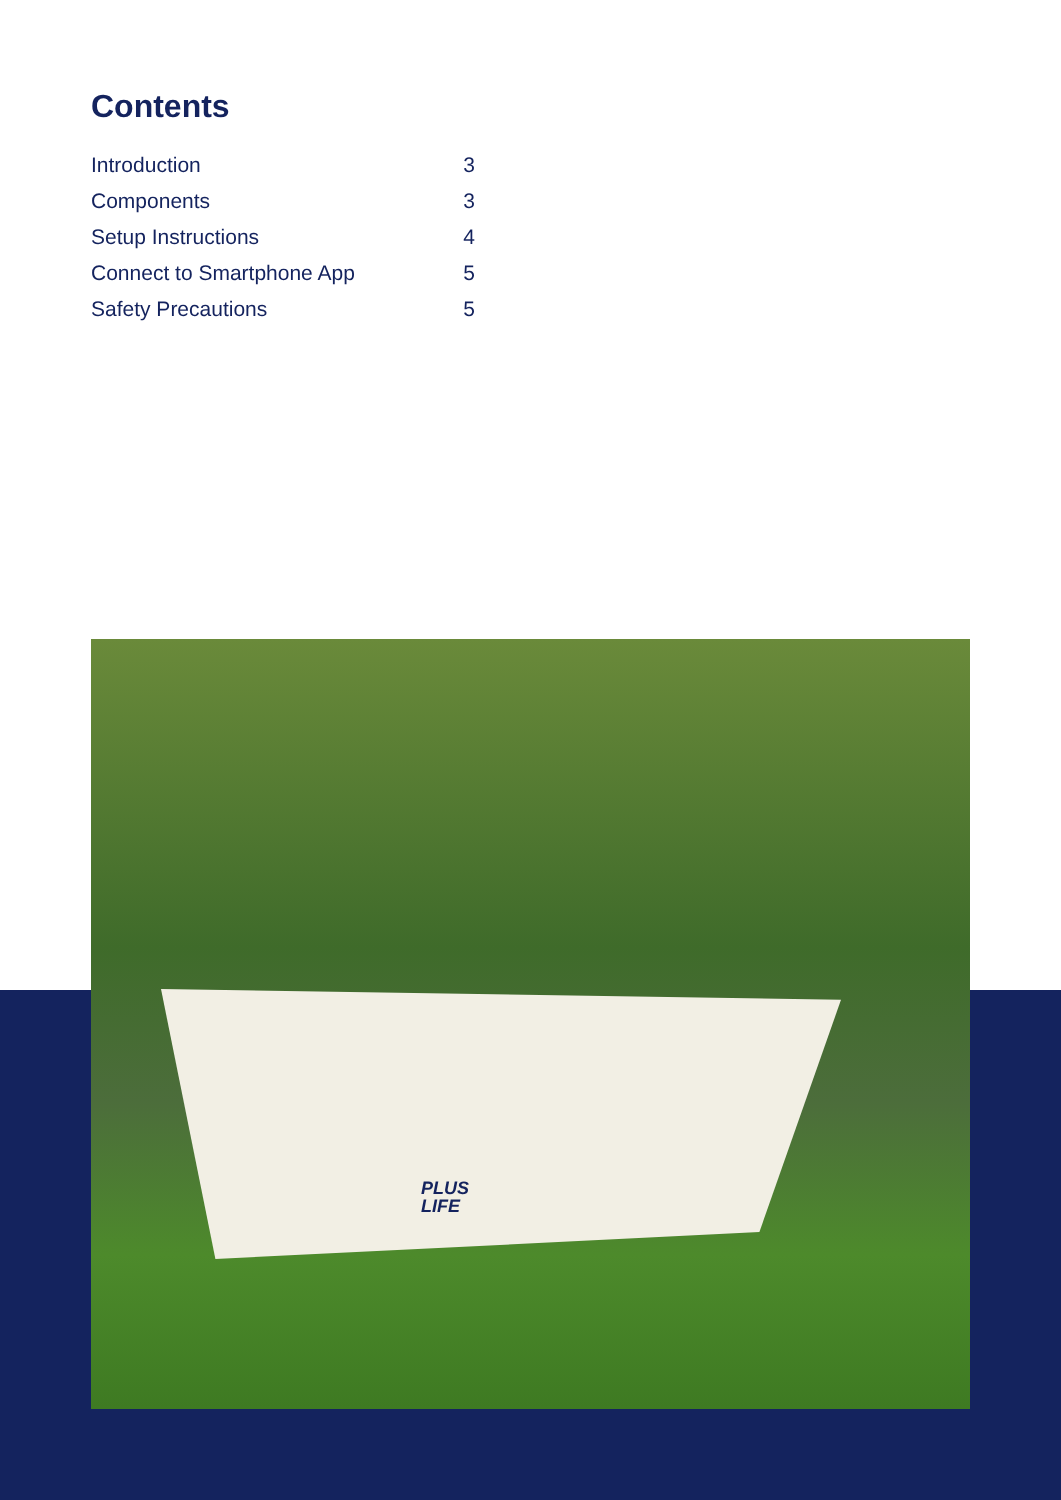Contents
| Introduction | 3 |
| Components | 3 |
| Setup Instructions | 4 |
| Connect to Smartphone App | 5 |
| Safety Precautions | 5 |
PLUS
LIFE